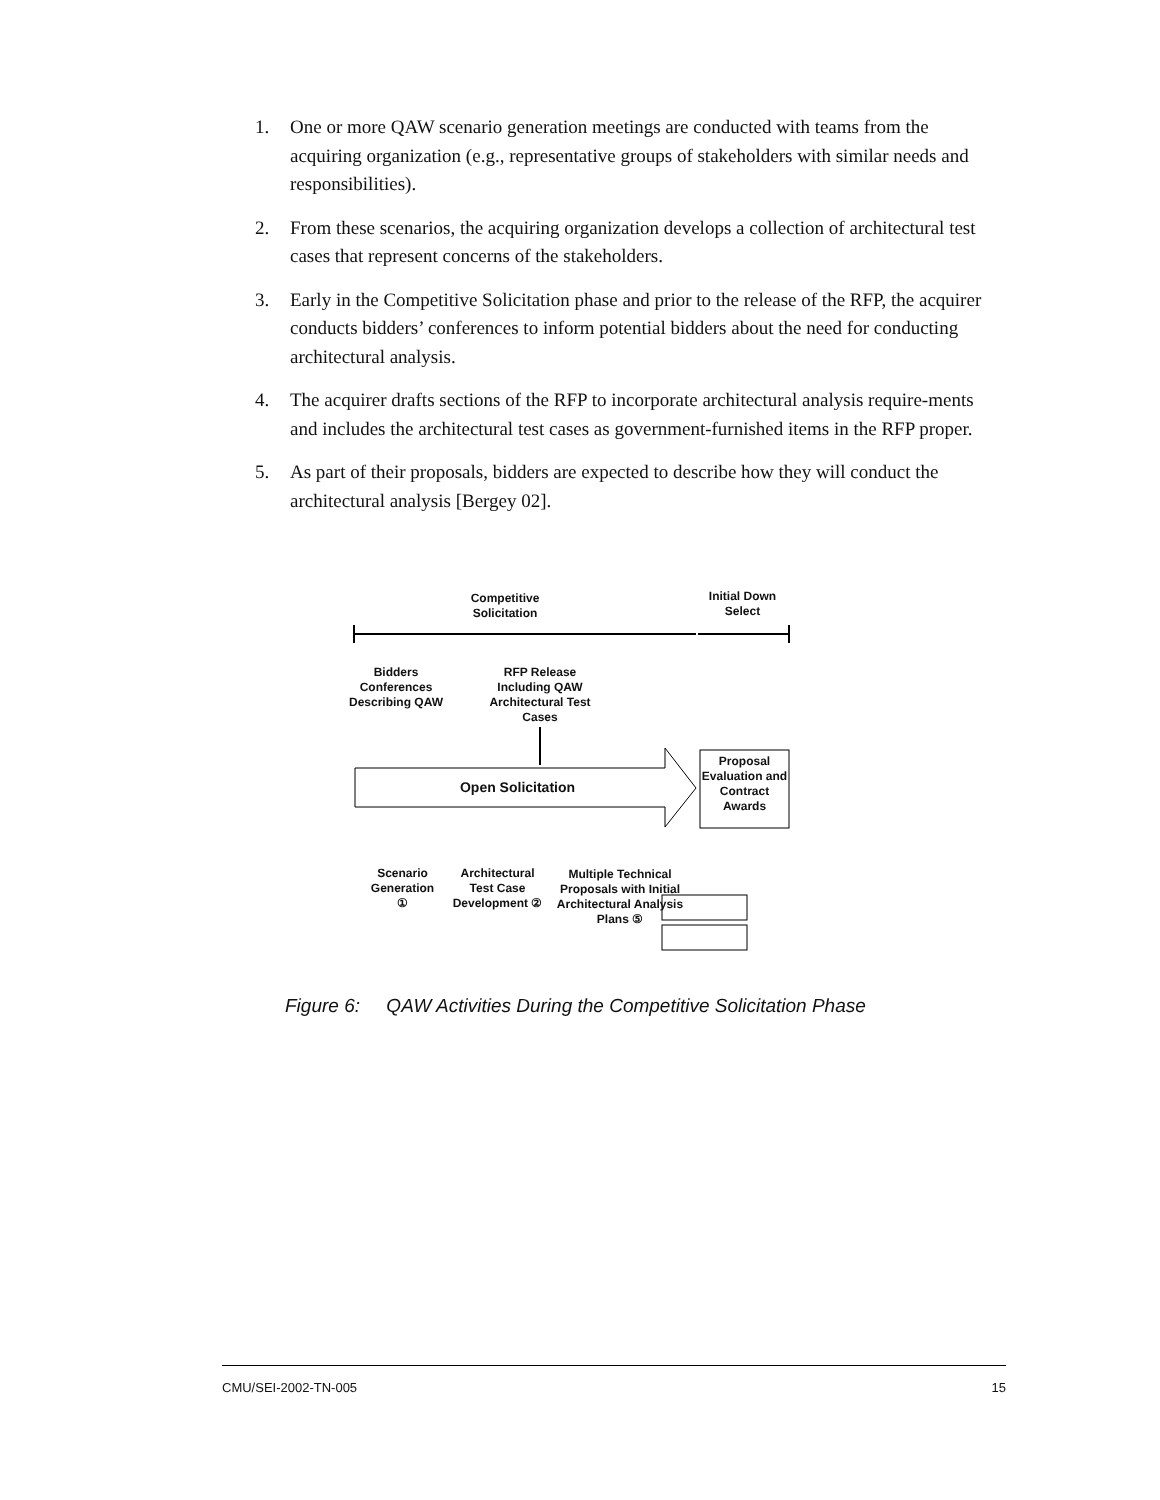1. One or more QAW scenario generation meetings are conducted with teams from the acquiring organization (e.g., representative groups of stakeholders with similar needs and responsibilities).
2. From these scenarios, the acquiring organization develops a collection of architectural test cases that represent concerns of the stakeholders.
3. Early in the Competitive Solicitation phase and prior to the release of the RFP, the acquirer conducts bidders’ conferences to inform potential bidders about the need for conducting architectural analysis.
4. The acquirer drafts sections of the RFP to incorporate architectural analysis require-ments and includes the architectural test cases as government-furnished items in the RFP proper.
5. As part of their proposals, bidders are expected to describe how they will conduct the architectural analysis [Bergey 02].
Competitive Solicitation
Initial Down Select
Bidders Conferences Describing QAW
RFP Release Including QAW Architectural Test Cases
Open Solicitation
Proposal Evaluation and Contract Awards
Scenario Generation ①
Architectural Test Case Development ②
Multiple Technical Proposals with Initial Architectural Analysis Plans ⑤
Figure 6: QAW Activities During the Competitive Solicitation Phase
CMU/SEI-2002-TN-005 15